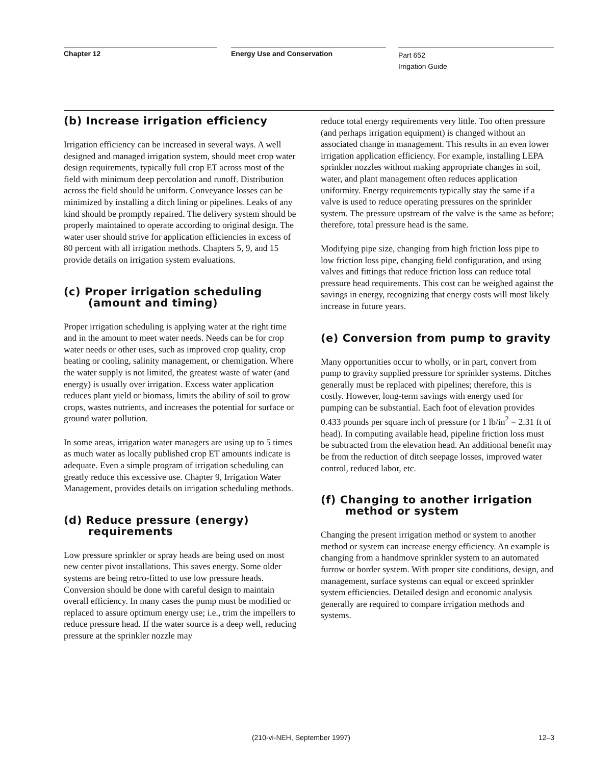Chapter 12 Energy Use and Conservation
Part 652
Irrigation Guide
(b) Increase irrigation efficiency
Irrigation efficiency can be increased in several ways. A well designed and managed irrigation system, should meet crop water design requirements, typically full crop ET across most of the field with minimum deep percolation and runoff. Distribution across the field should be uniform. Conveyance losses can be minimized by installing a ditch lining or pipelines. Leaks of any kind should be promptly repaired. The delivery system should be properly maintained to operate according to original design. The water user should strive for application efficiencies in excess of 80 percent with all irrigation methods. Chapters 5, 9, and 15 provide details on irrigation system evaluations.
(c) Proper irrigation scheduling (amount and timing)
Proper irrigation scheduling is applying water at the right time and in the amount to meet water needs. Needs can be for crop water needs or other uses, such as improved crop quality, crop heating or cooling, salinity management, or chemigation. Where the water supply is not limited, the greatest waste of water (and energy) is usually over irrigation. Excess water application reduces plant yield or biomass, limits the ability of soil to grow crops, wastes nutrients, and increases the potential for surface or ground water pollution.
In some areas, irrigation water managers are using up to 5 times as much water as locally published crop ET amounts indicate is adequate. Even a simple program of irrigation scheduling can greatly reduce this excessive use. Chapter 9, Irrigation Water Management, provides details on irrigation scheduling methods.
(d) Reduce pressure (energy) requirements
Low pressure sprinkler or spray heads are being used on most new center pivot installations. This saves energy. Some older systems are being retro-fitted to use low pressure heads. Conversion should be done with careful design to maintain overall efficiency. In many cases the pump must be modified or replaced to assure optimum energy use; i.e., trim the impellers to reduce pressure head. If the water source is a deep well, reducing pressure at the sprinkler nozzle may
reduce total energy requirements very little. Too often pressure (and perhaps irrigation equipment) is changed without an associated change in management. This results in an even lower irrigation application efficiency. For example, installing LEPA sprinkler nozzles without making appropriate changes in soil, water, and plant management often reduces application uniformity. Energy requirements typically stay the same if a valve is used to reduce operating pressures on the sprinkler system. The pressure upstream of the valve is the same as before; therefore, total pressure head is the same.
Modifying pipe size, changing from high friction loss pipe to low friction loss pipe, changing field configuration, and using valves and fittings that reduce friction loss can reduce total pressure head requirements. This cost can be weighed against the savings in energy, recognizing that energy costs will most likely increase in future years.
(e) Conversion from pump to gravity
Many opportunities occur to wholly, or in part, convert from pump to gravity supplied pressure for sprinkler systems. Ditches generally must be replaced with pipelines; therefore, this is costly. However, long-term savings with energy used for pumping can be substantial. Each foot of elevation provides 0.433 pounds per square inch of pressure (or 1 lb/in<sup>2</sup> = 2.31 ft of head). In computing available head, pipeline friction loss must be subtracted from the elevation head. An additional benefit may be from the reduction of ditch seepage losses, improved water control, reduced labor, etc.
(f) Changing to another irrigation method or system
Changing the present irrigation method or system to another method or system can increase energy efficiency. An example is changing from a handmove sprinkler system to an automated furrow or border system. With proper site conditions, design, and management, surface systems can equal or exceed sprinkler system efficiencies. Detailed design and economic analysis generally are required to compare irrigation methods and systems.
(210-vi-NEH, September 1997) 12–3